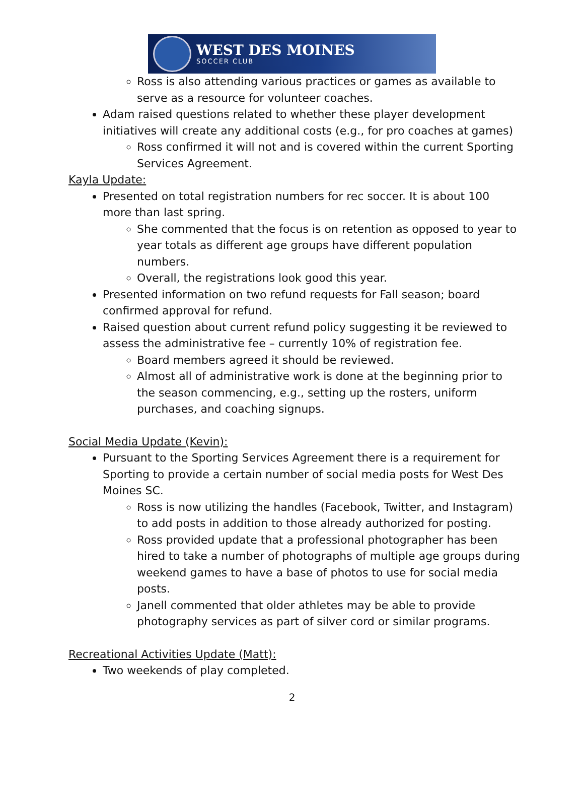WEST DES MOINES
SOCCER CLUB
Ross is also attending various practices or games as available to serve as a resource for volunteer coaches.
Adam raised questions related to whether these player development initiatives will create any additional costs (e.g., for pro coaches at games)
Ross confirmed it will not and is covered within the current Sporting Services Agreement.
Kayla Update:
Presented on total registration numbers for rec soccer. It is about 100 more than last spring.
She commented that the focus is on retention as opposed to year to year totals as different age groups have different population numbers.
Overall, the registrations look good this year.
Presented information on two refund requests for Fall season; board confirmed approval for refund.
Raised question about current refund policy suggesting it be reviewed to assess the administrative fee – currently 10% of registration fee.
Board members agreed it should be reviewed.
Almost all of administrative work is done at the beginning prior to the season commencing, e.g., setting up the rosters, uniform purchases, and coaching signups.
Social Media Update (Kevin):
Pursuant to the Sporting Services Agreement there is a requirement for Sporting to provide a certain number of social media posts for West Des Moines SC.
Ross is now utilizing the handles (Facebook, Twitter, and Instagram) to add posts in addition to those already authorized for posting.
Ross provided update that a professional photographer has been hired to take a number of photographs of multiple age groups during weekend games to have a base of photos to use for social media posts.
Janell commented that older athletes may be able to provide photography services as part of silver cord or similar programs.
Recreational Activities Update (Matt):
Two weekends of play completed.
2